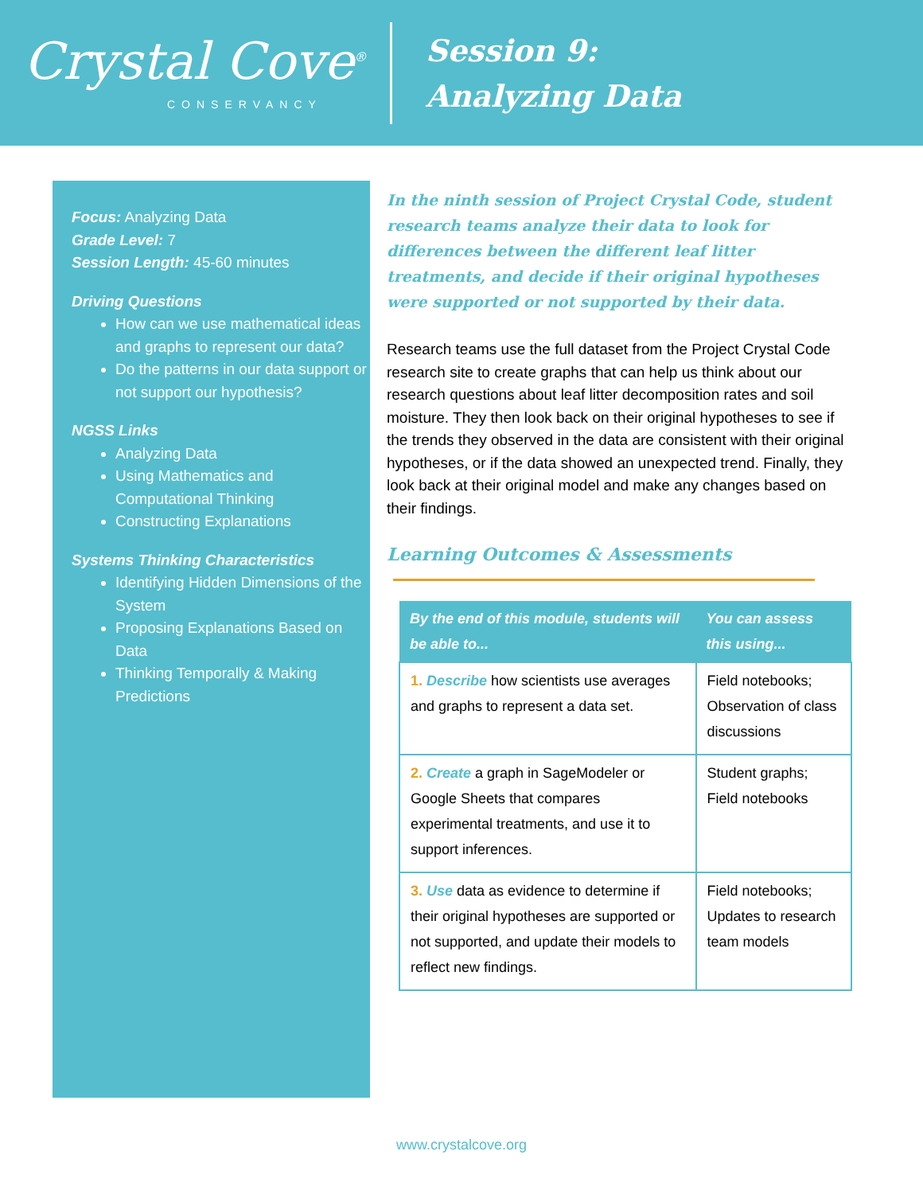Crystal Cove<sup>®</sup>
CONSERVANCY
Session 9:
Analyzing Data
Focus: Analyzing Data
Grade Level: 7
Session Length: 45-60 minutes
Driving Questions
How can we use mathematical ideas and graphs to represent our data?
Do the patterns in our data support or not support our hypothesis?
NGSS Links
Analyzing Data
Using Mathematics and Computational Thinking
Constructing Explanations
Systems Thinking Characteristics
Identifying Hidden Dimensions of the System
Proposing Explanations Based on Data
Thinking Temporally & Making Predictions
In the ninth session of Project Crystal Code, student research teams analyze their data to look for differences between the different leaf litter treatments, and decide if their original hypotheses were supported or not supported by their data.
Research teams use the full dataset from the Project Crystal Code research site to create graphs that can help us think about our research questions about leaf litter decomposition rates and soil moisture. They then look back on their original hypotheses to see if the trends they observed in the data are consistent with their original hypotheses, or if the data showed an unexpected trend. Finally, they look back at their original model and make any changes based on their findings.
Learning Outcomes & Assessments
| By the end of this module, students will be able to... | You can assess this using... |
| --- | --- |
| 1. Describe how scientists use averages and graphs to represent a data set. | Field notebooks; Observation of class discussions |
| 2. Create a graph in SageModeler or Google Sheets that compares experimental treatments, and use it to support inferences. | Student graphs; Field notebooks |
| 3. Use data as evidence to determine if their original hypotheses are supported or not supported, and update their models to reflect new findings. | Field notebooks; Updates to research team models |
www.crystalcove.org